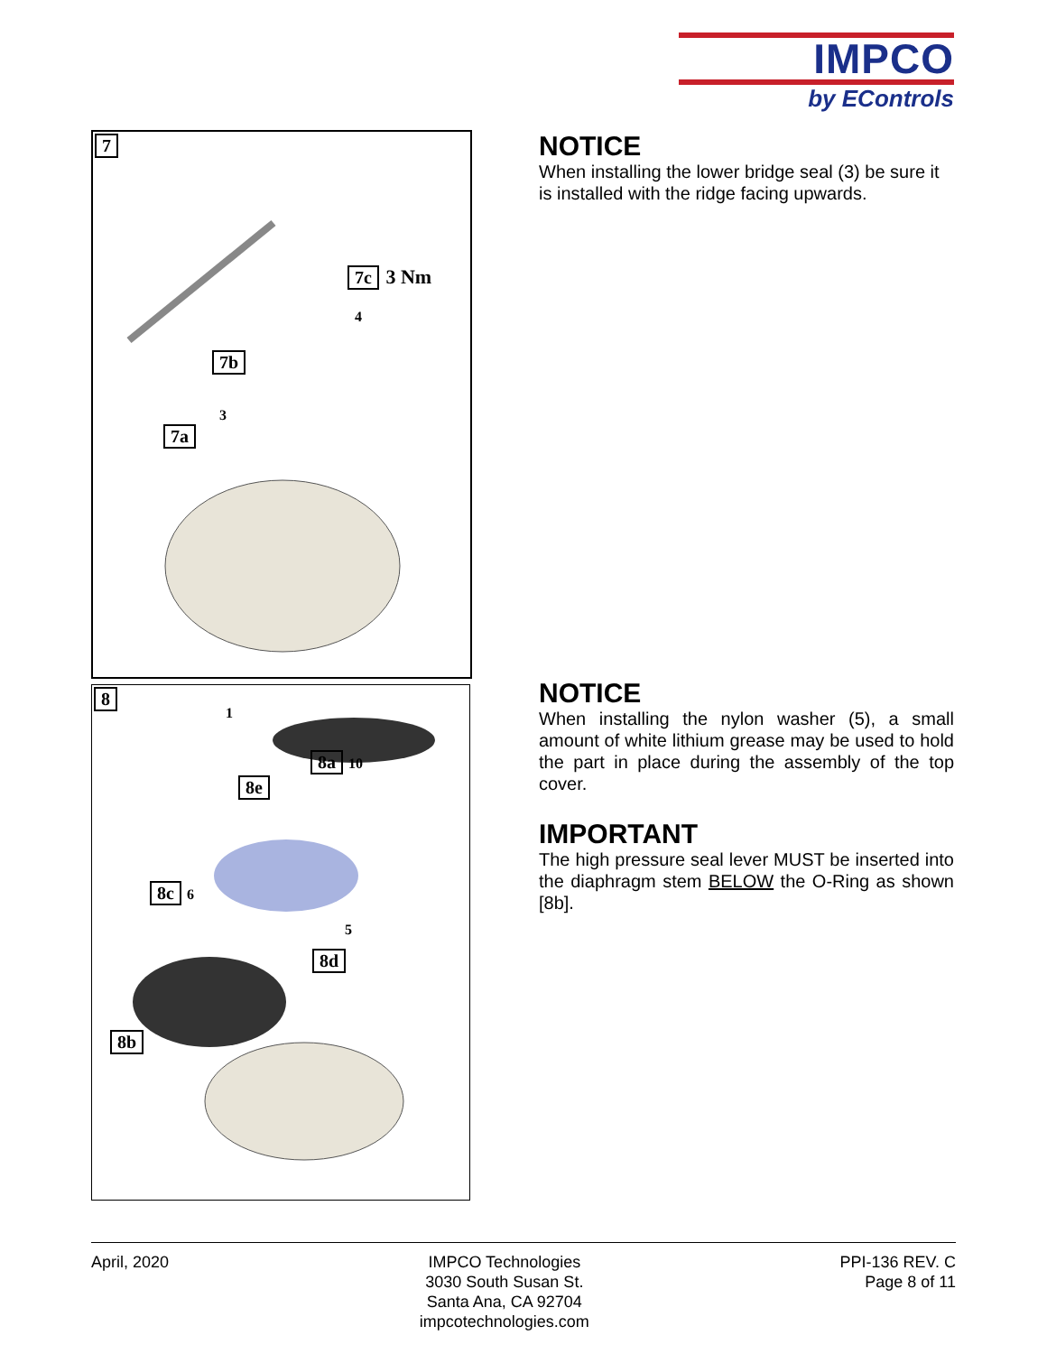IMPCO
by EControls
7
7c 3 Nm
4
7b
3
7a
8
1
8a 10
8e
8c 6
5
8d
8b
NOTICE
When installing the lower bridge seal (3) be sure it is installed with the ridge facing upwards.
NOTICE
When installing the nylon washer (5), a small amount of white lithium grease may be used to hold the part in place during the assembly of the top cover.
IMPORTANT
The high pressure seal lever MUST be inserted into the diaphragm stem BELOW the O-Ring as shown [8b].
April, 2020 IMPCO Technologies
3030 South Susan St.
Santa Ana, CA 92704
impcotechnologies.com
PPI-136 REV. C
Page 8 of 11